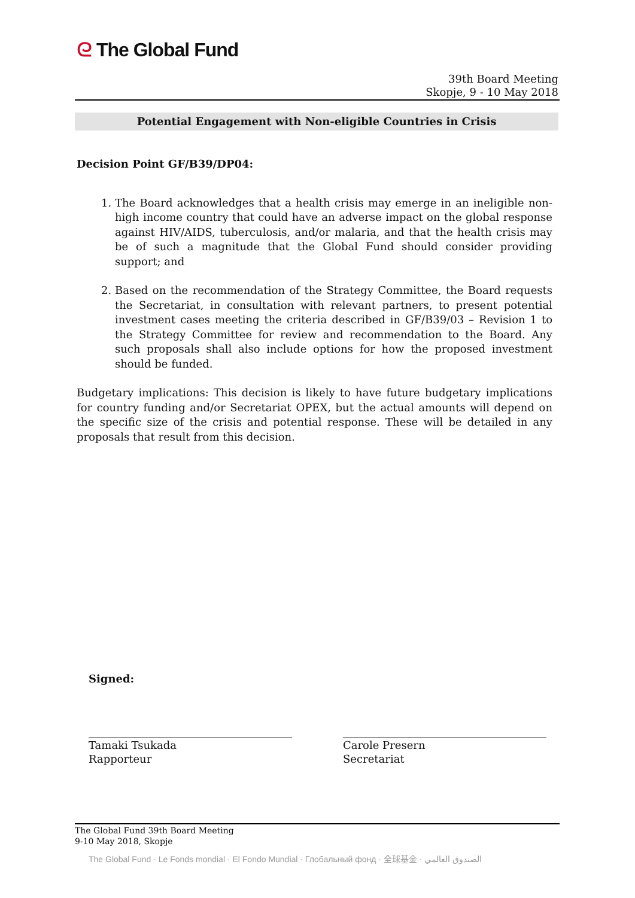ᘓ The Global Fund
39th Board Meeting
Skopje, 9 - 10 May 2018
Potential Engagement with Non-eligible Countries in Crisis
Decision Point GF/B39/DP04:
1. The Board acknowledges that a health crisis may emerge in an ineligible non-high income country that could have an adverse impact on the global response against HIV/AIDS, tuberculosis, and/or malaria, and that the health crisis may be of such a magnitude that the Global Fund should consider providing support; and
2. Based on the recommendation of the Strategy Committee, the Board requests the Secretariat, in consultation with relevant partners, to present potential investment cases meeting the criteria described in GF/B39/03 – Revision 1 to the Strategy Committee for review and recommendation to the Board. Any such proposals shall also include options for how the proposed investment should be funded.
Budgetary implications: This decision is likely to have future budgetary implications for country funding and/or Secretariat OPEX, but the actual amounts will depend on the specific size of the crisis and potential response. These will be detailed in any proposals that result from this decision.
Signed:
Tamaki Tsukada
Rapporteur
Carole Presern
Secretariat
The Global Fund 39th Board Meeting
9-10 May 2018, Skopje
The Global Fund · Le Fonds mondial · El Fondo Mundial · Глобальный фонд · 全球基金 · الصندوق العالمي